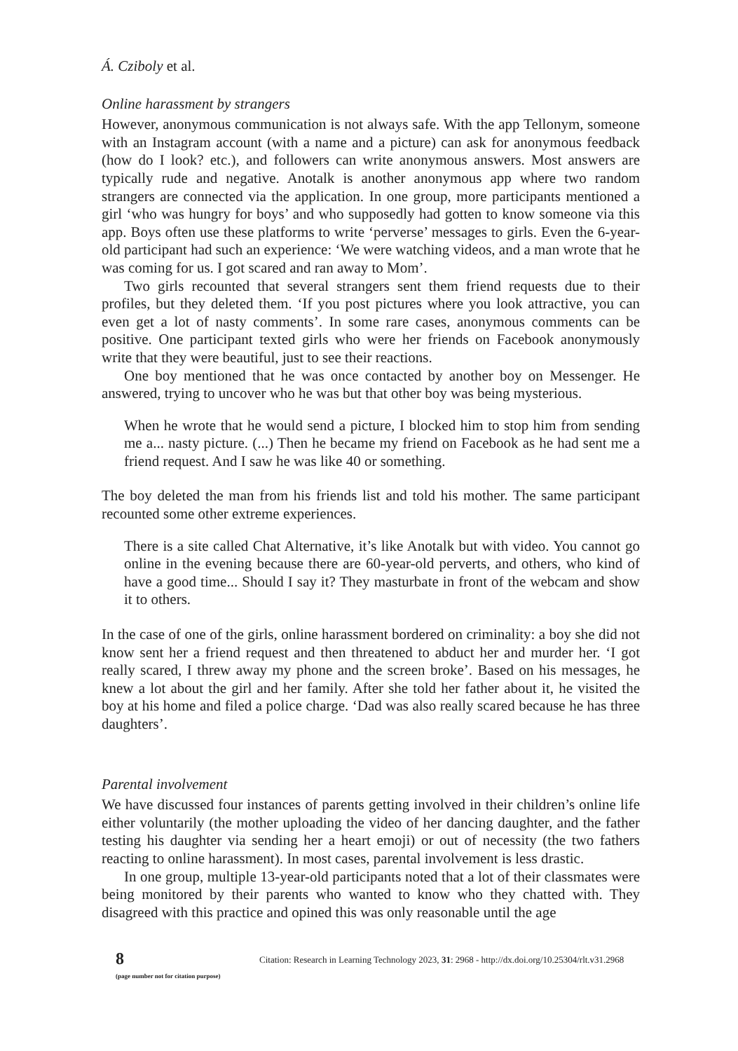Á. Cziboly et al.
Online harassment by strangers
However, anonymous communication is not always safe. With the app Tellonym, someone with an Instagram account (with a name and a picture) can ask for anonymous feedback (how do I look? etc.), and followers can write anonymous answers. Most answers are typically rude and negative. Anotalk is another anonymous app where two random strangers are connected via the application. In one group, more participants mentioned a girl ‘who was hungry for boys’ and who supposedly had gotten to know someone via this app. Boys often use these platforms to write ‘perverse’ messages to girls. Even the 6-year-old participant had such an experience: ‘We were watching videos, and a man wrote that he was coming for us. I got scared and ran away to Mom’.
Two girls recounted that several strangers sent them friend requests due to their profiles, but they deleted them. ‘If you post pictures where you look attractive, you can even get a lot of nasty comments’. In some rare cases, anonymous comments can be positive. One participant texted girls who were her friends on Facebook anonymously write that they were beautiful, just to see their reactions.
One boy mentioned that he was once contacted by another boy on Messenger. He answered, trying to uncover who he was but that other boy was being mysterious.
When he wrote that he would send a picture, I blocked him to stop him from sending me a... nasty picture. (...) Then he became my friend on Facebook as he had sent me a friend request. And I saw he was like 40 or something.
The boy deleted the man from his friends list and told his mother. The same participant recounted some other extreme experiences.
There is a site called Chat Alternative, it’s like Anotalk but with video. You cannot go online in the evening because there are 60-year-old perverts, and others, who kind of have a good time... Should I say it? They masturbate in front of the webcam and show it to others.
In the case of one of the girls, online harassment bordered on criminality: a boy she did not know sent her a friend request and then threatened to abduct her and murder her. ‘I got really scared, I threw away my phone and the screen broke’. Based on his messages, he knew a lot about the girl and her family. After she told her father about it, he visited the boy at his home and filed a police charge. ‘Dad was also really scared because he has three daughters’.
Parental involvement
We have discussed four instances of parents getting involved in their children’s online life either voluntarily (the mother uploading the video of her dancing daughter, and the father testing his daughter via sending her a heart emoji) or out of necessity (the two fathers reacting to online harassment). In most cases, parental involvement is less drastic.
In one group, multiple 13-year-old participants noted that a lot of their classmates were being monitored by their parents who wanted to know who they chatted with. They disagreed with this practice and opined this was only reasonable until the age
8
(page number not for citation purpose)
Citation: Research in Learning Technology 2023, 31: 2968 - http://dx.doi.org/10.25304/rlt.v31.2968